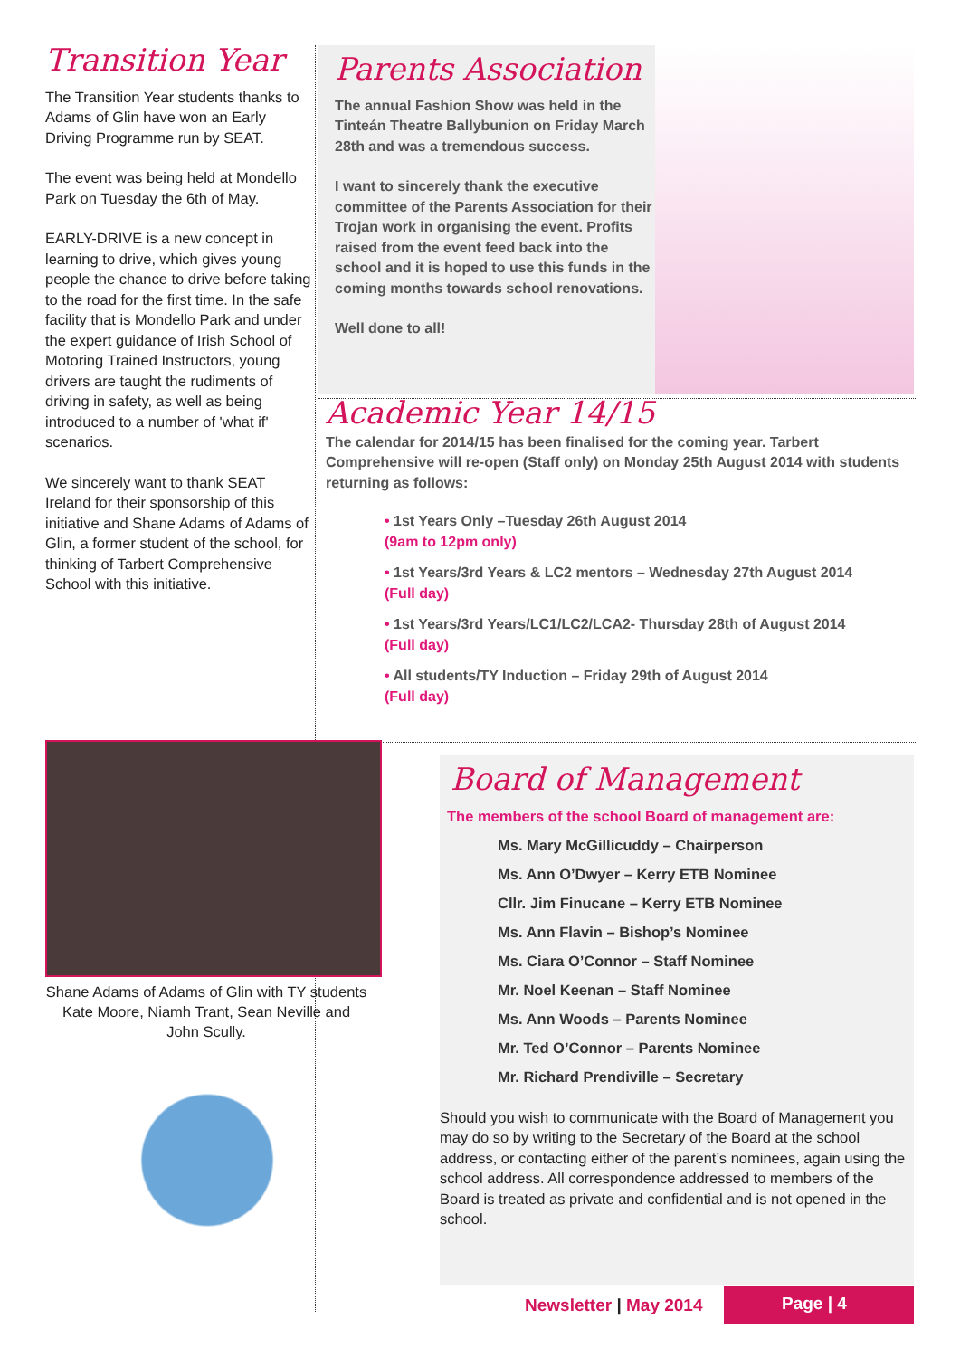Transition Year
The Transition Year students thanks to Adams of Glin have won an Early Driving Programme run by SEAT.
The event was being held at Mondello Park on Tuesday the 6th of May.
EARLY-DRIVE is a new concept in learning to drive, which gives young people the chance to drive before taking to the road for the first time. In the safe facility that is Mondello Park and under the expert guidance of Irish School of Motoring Trained Instructors, young drivers are taught the rudiments of driving in safety, as well as being introduced to a number of 'what if' scenarios.
We sincerely want to thank SEAT Ireland for their sponsorship of this initiative and Shane Adams of Adams of Glin, a former student of the school, for thinking of Tarbert Comprehensive School with this initiative.
Parents Association
The annual Fashion Show was held in the Tinteán Theatre Ballybunion on Friday March 28th and was a tremendous success.
I want to sincerely thank the executive committee of the Parents Association for their Trojan work in organising the event. Profits raised from the event feed back into the school and it is hoped to use this funds in the coming months towards school renovations.
Well done to all!
Academic Year 14/15
The calendar for 2014/15 has been finalised for the coming year. Tarbert Comprehensive will re-open (Staff only) on Monday 25th August 2014 with students returning as follows:
• 1st Years Only –Tuesday 26th August 2014
(9am to 12pm only)
• 1st Years/3rd Years & LC2 mentors – Wednesday 27th August 2014
(Full day)
• 1st Years/3rd Years/LC1/LC2/LCA2- Thursday 28th of August 2014
(Full day)
• All students/TY Induction – Friday 29th of August 2014
(Full day)
Shane Adams of Adams of Glin with TY students Kate Moore, Niamh Trant, Sean Neville and John Scully.
Board of Management
The members of the school Board of management are:
Ms. Mary McGillicuddy – Chairperson
Ms. Ann O’Dwyer – Kerry ETB Nominee
Cllr. Jim Finucane – Kerry ETB Nominee
Ms. Ann Flavin – Bishop’s Nominee
Ms. Ciara O’Connor – Staff Nominee
Mr. Noel Keenan – Staff Nominee
Ms. Ann Woods – Parents Nominee
Mr. Ted O’Connor – Parents Nominee
Mr. Richard Prendiville – Secretary
Should you wish to communicate with the Board of Management you may do so by writing to the Secretary of the Board at the school address, or contacting either of the parent’s nominees, again using the school address. All correspondence addressed to members of the Board is treated as private and confidential and is not opened in the school.
Newsletter | May 2014
Page | 4